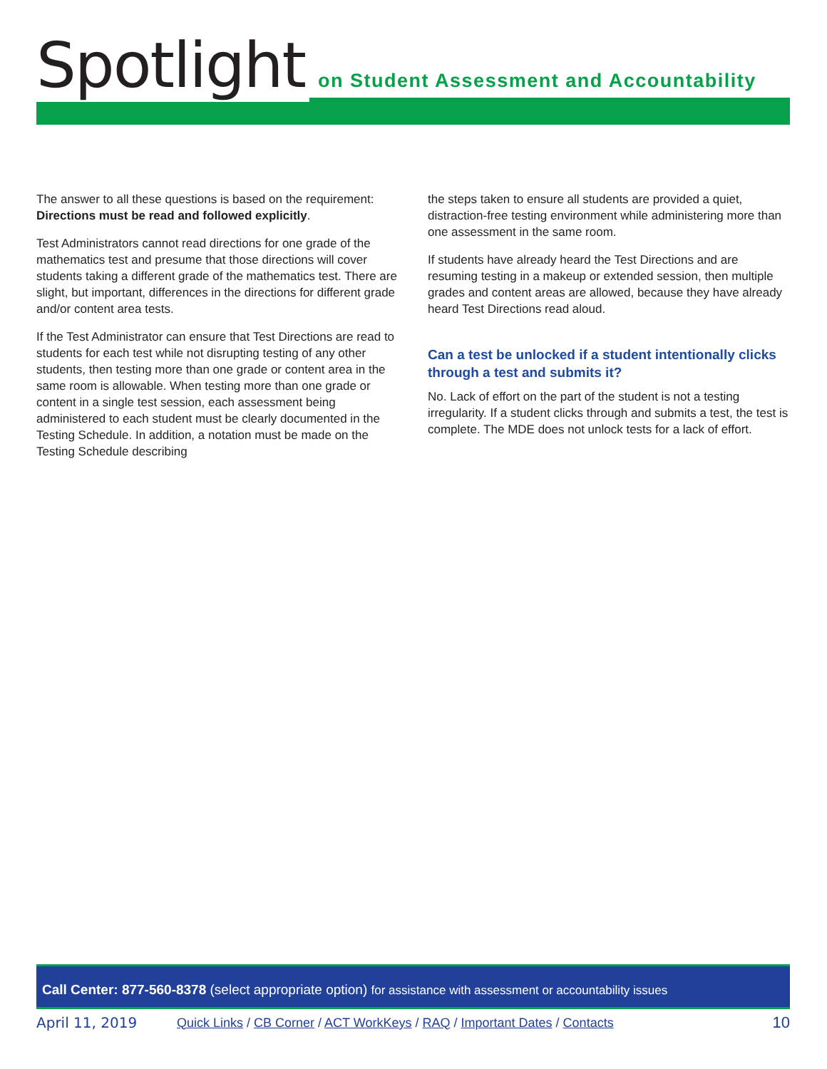Spotlight on Student Assessment and Accountability
The answer to all these questions is based on the requirement: Directions must be read and followed explicitly.
Test Administrators cannot read directions for one grade of the mathematics test and presume that those directions will cover students taking a different grade of the mathematics test. There are slight, but important, differences in the directions for different grade and/or content area tests.
If the Test Administrator can ensure that Test Directions are read to students for each test while not disrupting testing of any other students, then testing more than one grade or content area in the same room is allowable. When testing more than one grade or content in a single test session, each assessment being administered to each student must be clearly documented in the Testing Schedule. In addition, a notation must be made on the Testing Schedule describing
the steps taken to ensure all students are provided a quiet, distraction-free testing environment while administering more than one assessment in the same room.
If students have already heard the Test Directions and are resuming testing in a makeup or extended session, then multiple grades and content areas are allowed, because they have already heard Test Directions read aloud.
Can a test be unlocked if a student intentionally clicks through a test and submits it?
No. Lack of effort on the part of the student is not a testing irregularity. If a student clicks through and submits a test, the test is complete. The MDE does not unlock tests for a lack of effort.
Call Center: 877-560-8378 (select appropriate option) for assistance with assessment or accountability issues
April 11, 2019 Quick Links / CB Corner / ACT WorkKeys / RAQ / Important Dates / Contacts 10